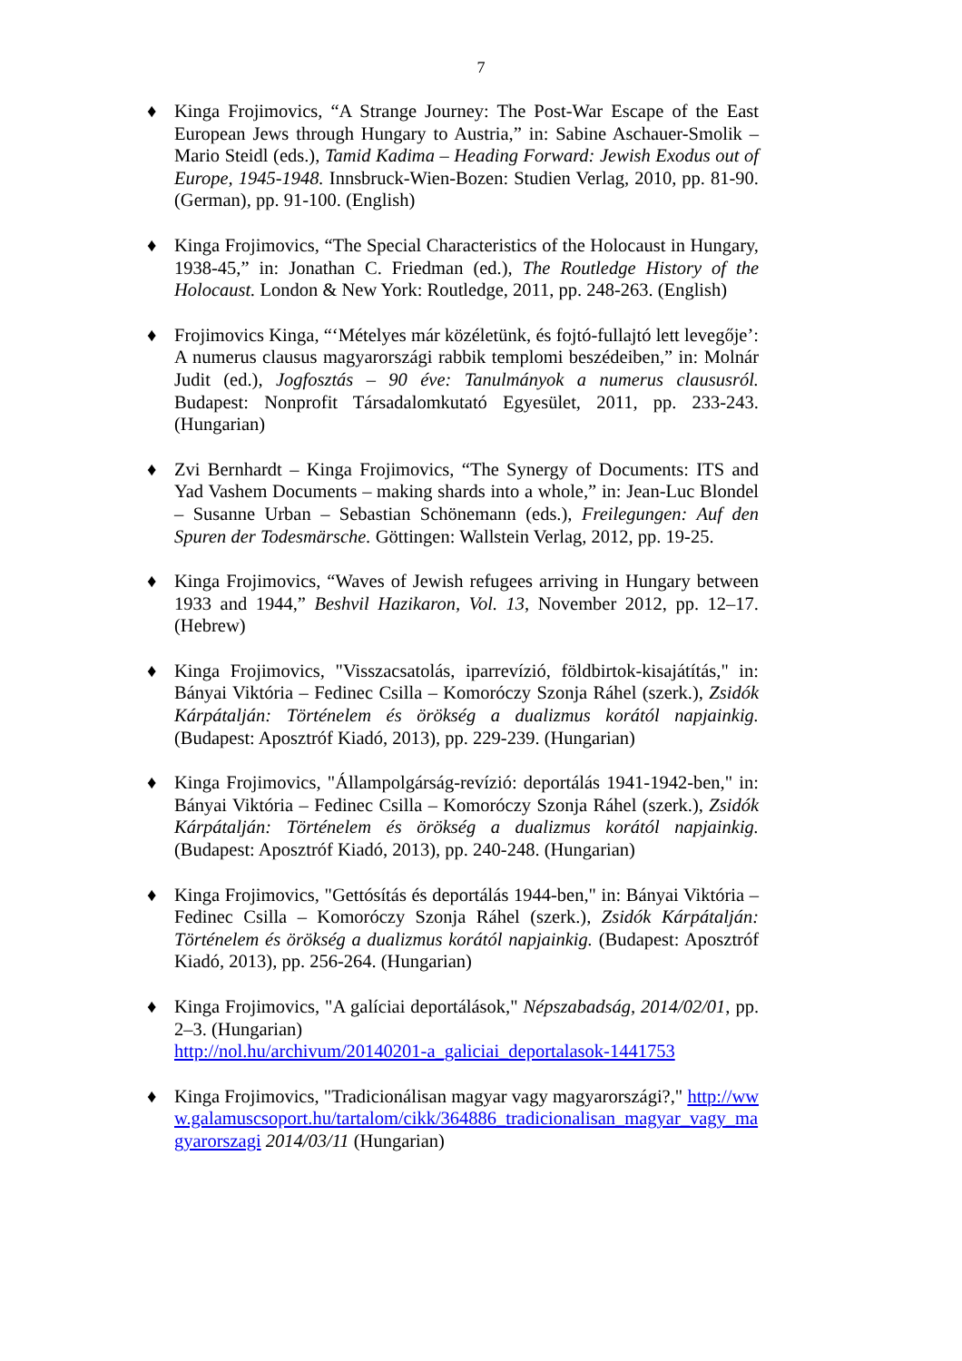7
♦ Kinga Frojimovics, “A Strange Journey: The Post-War Escape of the East European Jews through Hungary to Austria,” in: Sabine Aschauer-Smolik – Mario Steidl (eds.), Tamid Kadima – Heading Forward: Jewish Exodus out of Europe, 1945-1948. Innsbruck-Wien-Bozen: Studien Verlag, 2010, pp. 81-90. (German), pp. 91-100. (English)
♦ Kinga Frojimovics, “The Special Characteristics of the Holocaust in Hungary, 1938-45,” in: Jonathan C. Friedman (ed.), The Routledge History of the Holocaust. London & New York: Routledge, 2011, pp. 248-263. (English)
♦ Frojimovics Kinga, “‘Mételyes már közéletünk, és fojtó-fullajtó lett levegője’: A numerus clausus magyarországi rabbik templomi beszédeiben,” in: Molnár Judit (ed.), Jogfosztás – 90 éve: Tanulmányok a numerus claususról. Budapest: Nonprofit Társadalomkutató Egyesület, 2011, pp. 233-243. (Hungarian)
♦ Zvi Bernhardt – Kinga Frojimovics, “The Synergy of Documents: ITS and Yad Vashem Documents – making shards into a whole,” in: Jean-Luc Blondel – Susanne Urban – Sebastian Schönemann (eds.), Freilegungen: Auf den Spuren der Todesmärsche. Göttingen: Wallstein Verlag, 2012, pp. 19-25.
♦ Kinga Frojimovics, “Waves of Jewish refugees arriving in Hungary between 1933 and 1944,” Beshvil Hazikaron, Vol. 13, November 2012, pp. 12–17. (Hebrew)
♦ Kinga Frojimovics, "Visszacsatolás, iparrevízió, földbirtok-kisajátítás," in: Bányai Viktória – Fedinec Csilla – Komoróczy Szonja Ráhel (szerk.), Zsidók Kárpátalján: Történelem és örökség a dualizmus korától napjainkig. (Budapest: Aposztróf Kiadó, 2013), pp. 229-239. (Hungarian)
♦ Kinga Frojimovics, "Állampolgárság-revízió: deportálás 1941-1942-ben," in: Bányai Viktória – Fedinec Csilla – Komoróczy Szonja Ráhel (szerk.), Zsidók Kárpátalján: Történelem és örökség a dualizmus korától napjainkig. (Budapest: Aposztróf Kiadó, 2013), pp. 240-248. (Hungarian)
♦ Kinga Frojimovics, "Gettósítás és deportálás 1944-ben," in: Bányai Viktória – Fedinec Csilla – Komoróczy Szonja Ráhel (szerk.), Zsidók Kárpátalján: Történelem és örökség a dualizmus korától napjainkig. (Budapest: Aposztróf Kiadó, 2013), pp. 256-264. (Hungarian)
♦ Kinga Frojimovics, "A galíciai deportálások," Népszabadság, 2014/02/01, pp. 2–3. (Hungarian)
http://nol.hu/archivum/20140201-a_galiciai_deportalasok-1441753
♦ Kinga Frojimovics, "Tradicionálisan magyar vagy magyarországi?," http://www.galamuscsoport.hu/tartalom/cikk/364886_tradicionalisan_magyar_vagy_magyarorszagi 2014/03/11 (Hungarian)